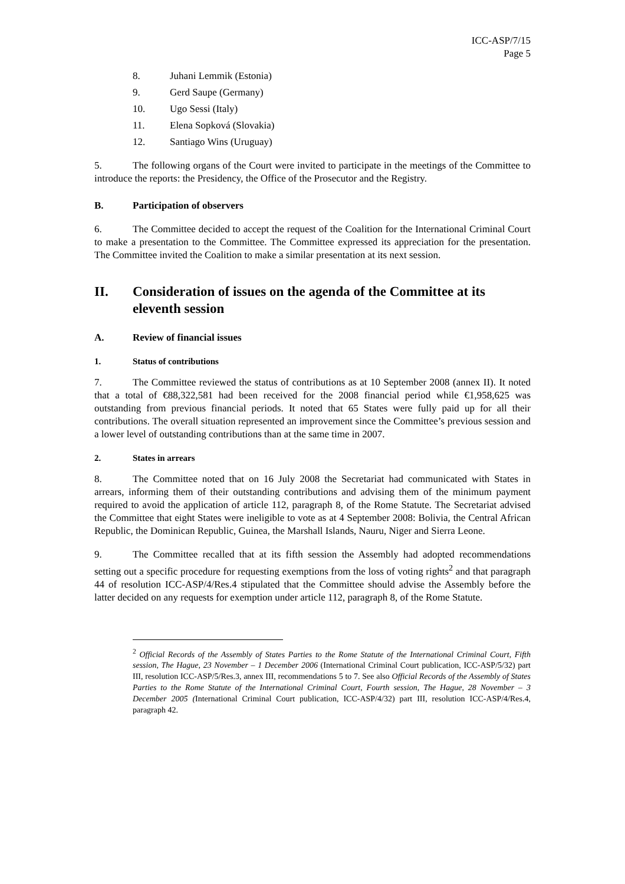ICC-ASP/7/15
Page 5
8. Juhani Lemmik (Estonia)
9. Gerd Saupe (Germany)
10. Ugo Sessi (Italy)
11. Elena Sopková (Slovakia)
12. Santiago Wins (Uruguay)
5. The following organs of the Court were invited to participate in the meetings of the Committee to introduce the reports: the Presidency, the Office of the Prosecutor and the Registry.
B. Participation of observers
6. The Committee decided to accept the request of the Coalition for the International Criminal Court to make a presentation to the Committee. The Committee expressed its appreciation for the presentation. The Committee invited the Coalition to make a similar presentation at its next session.
II. Consideration of issues on the agenda of the Committee at its eleventh session
A. Review of financial issues
1. Status of contributions
7. The Committee reviewed the status of contributions as at 10 September 2008 (annex II). It noted that a total of €88,322,581 had been received for the 2008 financial period while €1,958,625 was outstanding from previous financial periods. It noted that 65 States were fully paid up for all their contributions. The overall situation represented an improvement since the Committee’s previous session and a lower level of outstanding contributions than at the same time in 2007.
2. States in arrears
8. The Committee noted that on 16 July 2008 the Secretariat had communicated with States in arrears, informing them of their outstanding contributions and advising them of the minimum payment required to avoid the application of article 112, paragraph 8, of the Rome Statute. The Secretariat advised the Committee that eight States were ineligible to vote as at 4 September 2008: Bolivia, the Central African Republic, the Dominican Republic, Guinea, the Marshall Islands, Nauru, Niger and Sierra Leone.
9. The Committee recalled that at its fifth session the Assembly had adopted recommendations setting out a specific procedure for requesting exemptions from the loss of voting rights<sup>2</sup> and that paragraph 44 of resolution ICC-ASP/4/Res.4 stipulated that the Committee should advise the Assembly before the latter decided on any requests for exemption under article 112, paragraph 8, of the Rome Statute.
<sup>2</sup> Official Records of the Assembly of States Parties to the Rome Statute of the International Criminal Court, Fifth session, The Hague, 23 November – 1 December 2006 (International Criminal Court publication, ICC-ASP/5/32) part III, resolution ICC-ASP/5/Res.3, annex III, recommendations 5 to 7. See also Official Records of the Assembly of States Parties to the Rome Statute of the International Criminal Court, Fourth session, The Hague, 28 November – 3 December 2005 (International Criminal Court publication, ICC-ASP/4/32) part III, resolution ICC-ASP/4/Res.4, paragraph 42.